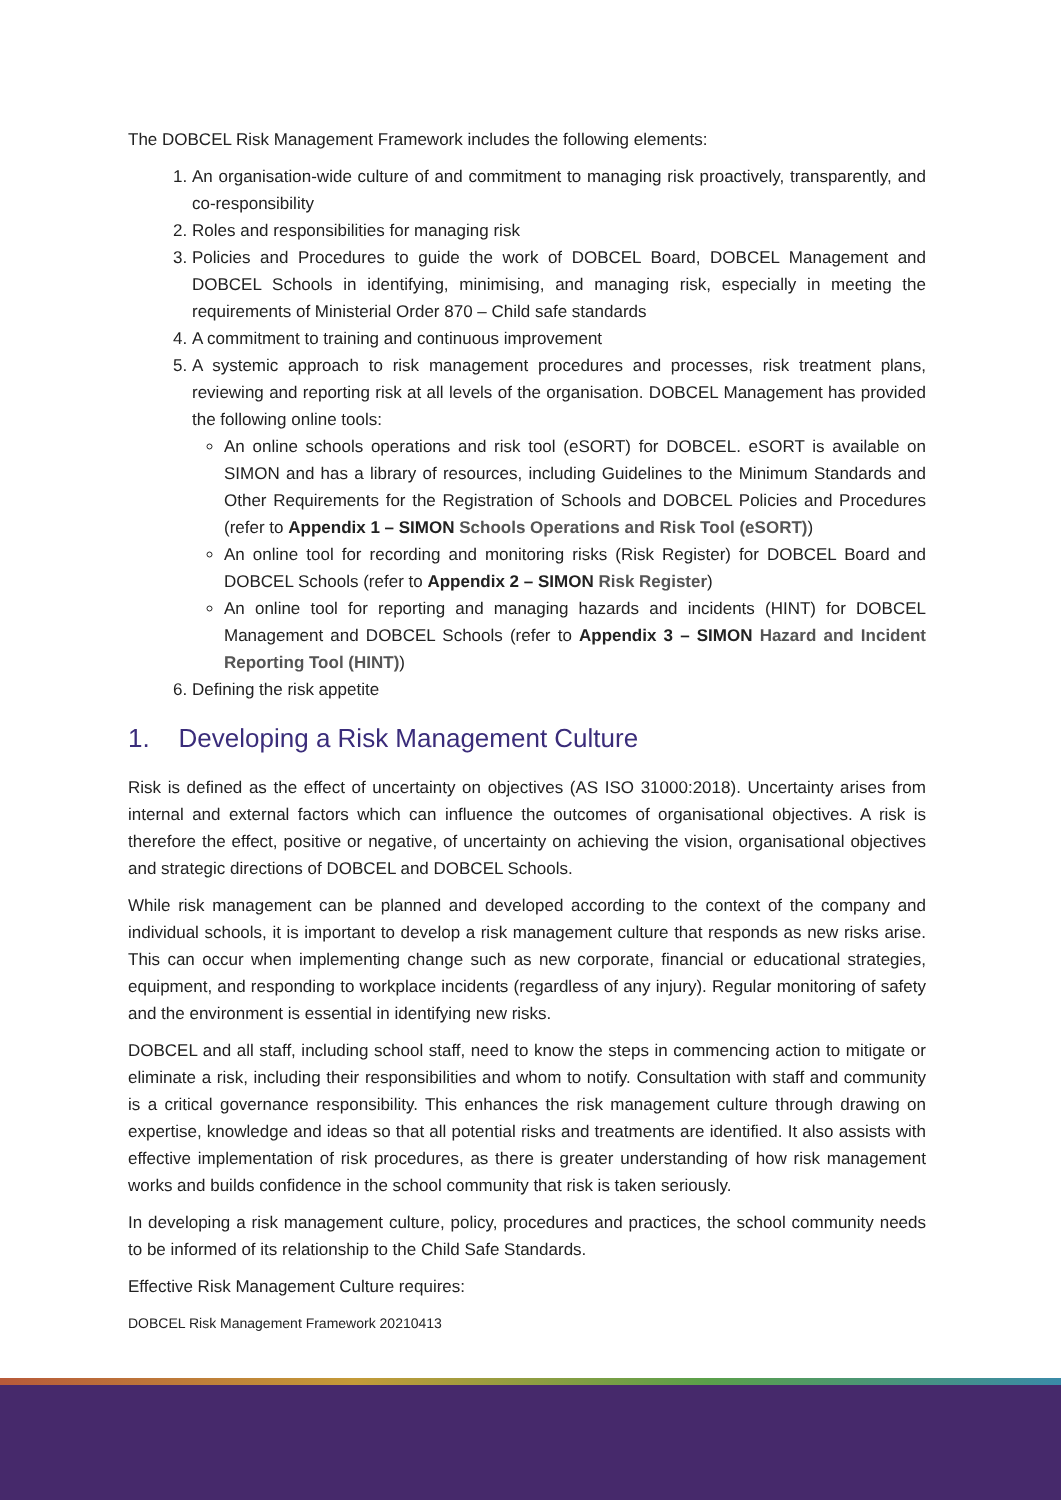The DOBCEL Risk Management Framework includes the following elements:
1. An organisation-wide culture of and commitment to managing risk proactively, transparently, and co-responsibility
2. Roles and responsibilities for managing risk
3. Policies and Procedures to guide the work of DOBCEL Board, DOBCEL Management and DOBCEL Schools in identifying, minimising, and managing risk, especially in meeting the requirements of Ministerial Order 870 – Child safe standards
4. A commitment to training and continuous improvement
5. A systemic approach to risk management procedures and processes, risk treatment plans, reviewing and reporting risk at all levels of the organisation. DOBCEL Management has provided the following online tools:
An online schools operations and risk tool (eSORT) for DOBCEL. eSORT is available on SIMON and has a library of resources, including Guidelines to the Minimum Standards and Other Requirements for the Registration of Schools and DOBCEL Policies and Procedures (refer to Appendix 1 – SIMON Schools Operations and Risk Tool (eSORT))
An online tool for recording and monitoring risks (Risk Register) for DOBCEL Board and DOBCEL Schools (refer to Appendix 2 – SIMON Risk Register)
An online tool for reporting and managing hazards and incidents (HINT) for DOBCEL Management and DOBCEL Schools (refer to Appendix 3 – SIMON Hazard and Incident Reporting Tool (HINT))
6. Defining the risk appetite
1. Developing a Risk Management Culture
Risk is defined as the effect of uncertainty on objectives (AS ISO 31000:2018). Uncertainty arises from internal and external factors which can influence the outcomes of organisational objectives. A risk is therefore the effect, positive or negative, of uncertainty on achieving the vision, organisational objectives and strategic directions of DOBCEL and DOBCEL Schools.
While risk management can be planned and developed according to the context of the company and individual schools, it is important to develop a risk management culture that responds as new risks arise. This can occur when implementing change such as new corporate, financial or educational strategies, equipment, and responding to workplace incidents (regardless of any injury). Regular monitoring of safety and the environment is essential in identifying new risks.
DOBCEL and all staff, including school staff, need to know the steps in commencing action to mitigate or eliminate a risk, including their responsibilities and whom to notify. Consultation with staff and community is a critical governance responsibility. This enhances the risk management culture through drawing on expertise, knowledge and ideas so that all potential risks and treatments are identified. It also assists with effective implementation of risk procedures, as there is greater understanding of how risk management works and builds confidence in the school community that risk is taken seriously.
In developing a risk management culture, policy, procedures and practices, the school community needs to be informed of its relationship to the Child Safe Standards.
Effective Risk Management Culture requires:
DOBCEL Risk Management Framework 20210413